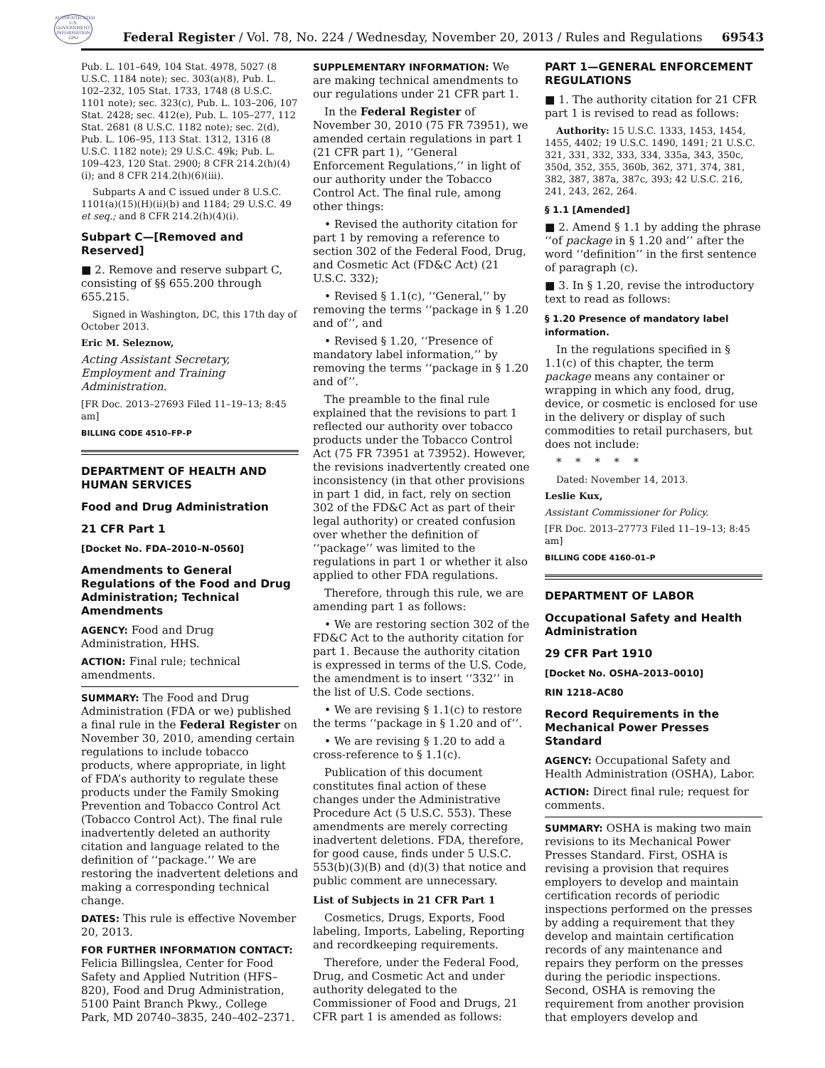AUTHENTICATED U.S. GOVERNMENT INFORMATION GPO
Federal Register / Vol. 78, No. 224 / Wednesday, November 20, 2013 / Rules and Regulations 69543
Pub. L. 101–649, 104 Stat. 4978, 5027 (8 U.S.C. 1184 note); sec. 303(a)(8), Pub. L. 102–232, 105 Stat. 1733, 1748 (8 U.S.C. 1101 note); sec. 323(c), Pub. L. 103–206, 107 Stat. 2428; sec. 412(e), Pub. L. 105–277, 112 Stat. 2681 (8 U.S.C. 1182 note); sec. 2(d), Pub. L. 106–95, 113 Stat. 1312, 1316 (8 U.S.C. 1182 note); 29 U.S.C. 49k; Pub. L. 109–423, 120 Stat. 2900; 8 CFR 214.2(h)(4)(i); and 8 CFR 214.2(h)(6)(iii).
Subparts A and C issued under 8 U.S.C. 1101(a)(15)(H)(ii)(b) and 1184; 29 U.S.C. 49 et seq.; and 8 CFR 214.2(h)(4)(i).
Subpart C—[Removed and Reserved]
■ 2. Remove and reserve subpart C, consisting of §§ 655.200 through 655.215.
Signed in Washington, DC, this 17th day of October 2013.
Eric M. Seleznow,
Acting Assistant Secretary, Employment and Training Administration.
[FR Doc. 2013–27693 Filed 11–19–13; 8:45 am]
BILLING CODE 4510–FP–P
DEPARTMENT OF HEALTH AND HUMAN SERVICES
Food and Drug Administration
21 CFR Part 1
[Docket No. FDA–2010–N–0560]
Amendments to General Regulations of the Food and Drug Administration; Technical Amendments
AGENCY: Food and Drug Administration, HHS.
ACTION: Final rule; technical amendments.
SUMMARY: The Food and Drug Administration (FDA or we) published a final rule in the Federal Register on November 30, 2010, amending certain regulations to include tobacco products, where appropriate, in light of FDA’s authority to regulate these products under the Family Smoking Prevention and Tobacco Control Act (Tobacco Control Act). The final rule inadvertently deleted an authority citation and language related to the definition of ‘‘package.’’ We are restoring the inadvertent deletions and making a corresponding technical change.
DATES: This rule is effective November 20, 2013.
FOR FURTHER INFORMATION CONTACT: Felicia Billingslea, Center for Food Safety and Applied Nutrition (HFS–820), Food and Drug Administration, 5100 Paint Branch Pkwy., College Park, MD 20740–3835, 240–402–2371.
SUPPLEMENTARY INFORMATION: We are making technical amendments to our regulations under 21 CFR part 1.
In the Federal Register of November 30, 2010 (75 FR 73951), we amended certain regulations in part 1 (21 CFR part 1), ‘‘General Enforcement Regulations,’’ in light of our authority under the Tobacco Control Act. The final rule, among other things:
• Revised the authority citation for part 1 by removing a reference to section 302 of the Federal Food, Drug, and Cosmetic Act (FD&C Act) (21 U.S.C. 332);
• Revised § 1.1(c), ‘‘General,’’ by removing the terms ‘‘package in § 1.20 and of’’, and
• Revised § 1.20, ‘‘Presence of mandatory label information,’’ by removing the terms ‘‘package in § 1.20 and of’’.
The preamble to the final rule explained that the revisions to part 1 reflected our authority over tobacco products under the Tobacco Control Act (75 FR 73951 at 73952). However, the revisions inadvertently created one inconsistency (in that other provisions in part 1 did, in fact, rely on section 302 of the FD&C Act as part of their legal authority) or created confusion over whether the definition of ‘‘package’’ was limited to the regulations in part 1 or whether it also applied to other FDA regulations.
Therefore, through this rule, we are amending part 1 as follows:
• We are restoring section 302 of the FD&C Act to the authority citation for part 1. Because the authority citation is expressed in terms of the U.S. Code, the amendment is to insert ‘‘332’’ in the list of U.S. Code sections.
• We are revising § 1.1(c) to restore the terms ‘‘package in § 1.20 and of’’.
• We are revising § 1.20 to add a cross-reference to § 1.1(c).
Publication of this document constitutes final action of these changes under the Administrative Procedure Act (5 U.S.C. 553). These amendments are merely correcting inadvertent deletions. FDA, therefore, for good cause, finds under 5 U.S.C. 553(b)(3)(B) and (d)(3) that notice and public comment are unnecessary.
List of Subjects in 21 CFR Part 1
Cosmetics, Drugs, Exports, Food labeling, Imports, Labeling, Reporting and recordkeeping requirements.
Therefore, under the Federal Food, Drug, and Cosmetic Act and under authority delegated to the Commissioner of Food and Drugs, 21 CFR part 1 is amended as follows:
PART 1—GENERAL ENFORCEMENT REGULATIONS
■ 1. The authority citation for 21 CFR part 1 is revised to read as follows:
Authority: 15 U.S.C. 1333, 1453, 1454, 1455, 4402; 19 U.S.C. 1490, 1491; 21 U.S.C. 321, 331, 332, 333, 334, 335a, 343, 350c, 350d, 352, 355, 360b, 362, 371, 374, 381, 382, 387, 387a, 387c, 393; 42 U.S.C. 216, 241, 243, 262, 264.
§ 1.1 [Amended]
■ 2. Amend § 1.1 by adding the phrase ‘‘of package in § 1.20 and’’ after the word ‘‘definition’’ in the first sentence of paragraph (c).
■ 3. In § 1.20, revise the introductory text to read as follows:
§ 1.20 Presence of mandatory label information.
In the regulations specified in § 1.1(c) of this chapter, the term package means any container or wrapping in which any food, drug, device, or cosmetic is enclosed for use in the delivery or display of such commodities to retail purchasers, but does not include:
* * * * *
Dated: November 14, 2013.
Leslie Kux,
Assistant Commissioner for Policy.
[FR Doc. 2013–27773 Filed 11–19–13; 8:45 am]
BILLING CODE 4160–01–P
DEPARTMENT OF LABOR
Occupational Safety and Health Administration
29 CFR Part 1910
[Docket No. OSHA–2013–0010]
RIN 1218–AC80
Record Requirements in the Mechanical Power Presses Standard
AGENCY: Occupational Safety and Health Administration (OSHA), Labor.
ACTION: Direct final rule; request for comments.
SUMMARY: OSHA is making two main revisions to its Mechanical Power Presses Standard. First, OSHA is revising a provision that requires employers to develop and maintain certification records of periodic inspections performed on the presses by adding a requirement that they develop and maintain certification records of any maintenance and repairs they perform on the presses during the periodic inspections. Second, OSHA is removing the requirement from another provision that employers develop and